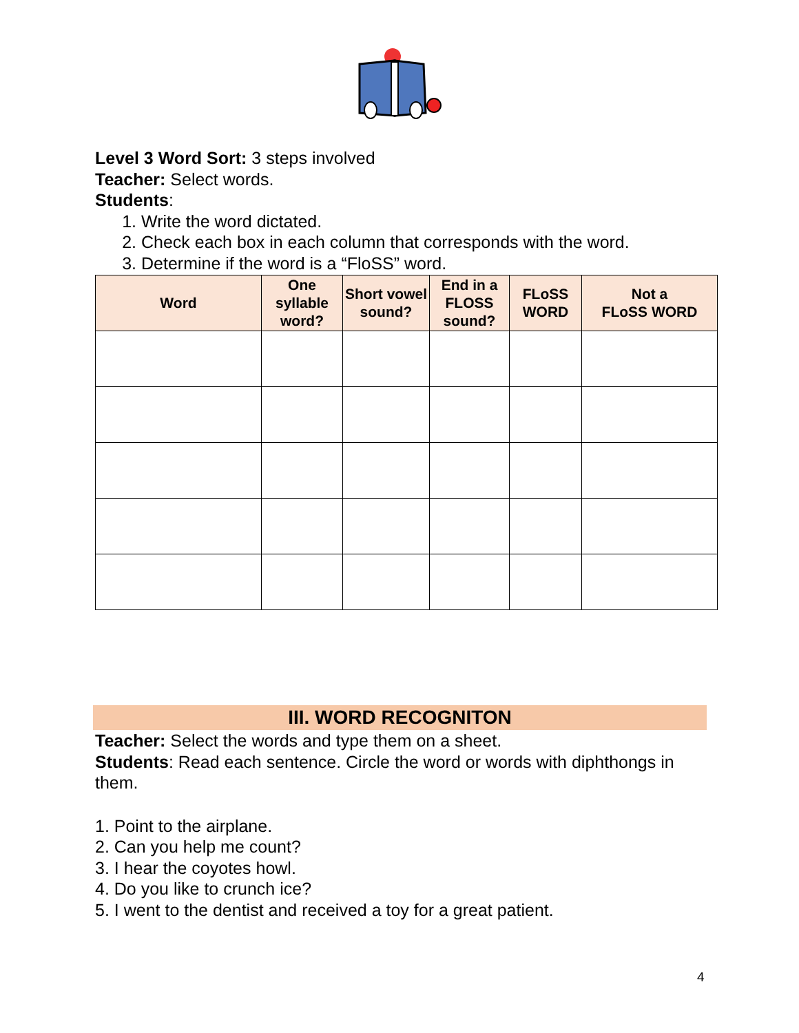Level 3 Word Sort: 3 steps involved
Teacher: Select words.
Students:
1. Write the word dictated.
2. Check each box in each column that corresponds with the word.
3. Determine if the word is a “FloSS” word.
| Word | One syllable word? | Short vowel sound? | End in a FLOSS sound? | FLoSS WORD | Not a FLoSS WORD |
| --- | --- | --- | --- | --- | --- |
III. WORD RECOGNITON
Teacher: Select the words and type them on a sheet.
Students: Read each sentence. Circle the word or words with diphthongs in them.
1. Point to the airplane.
2. Can you help me count?
3. I hear the coyotes howl.
4. Do you like to crunch ice?
5. I went to the dentist and received a toy for a great patient.
4